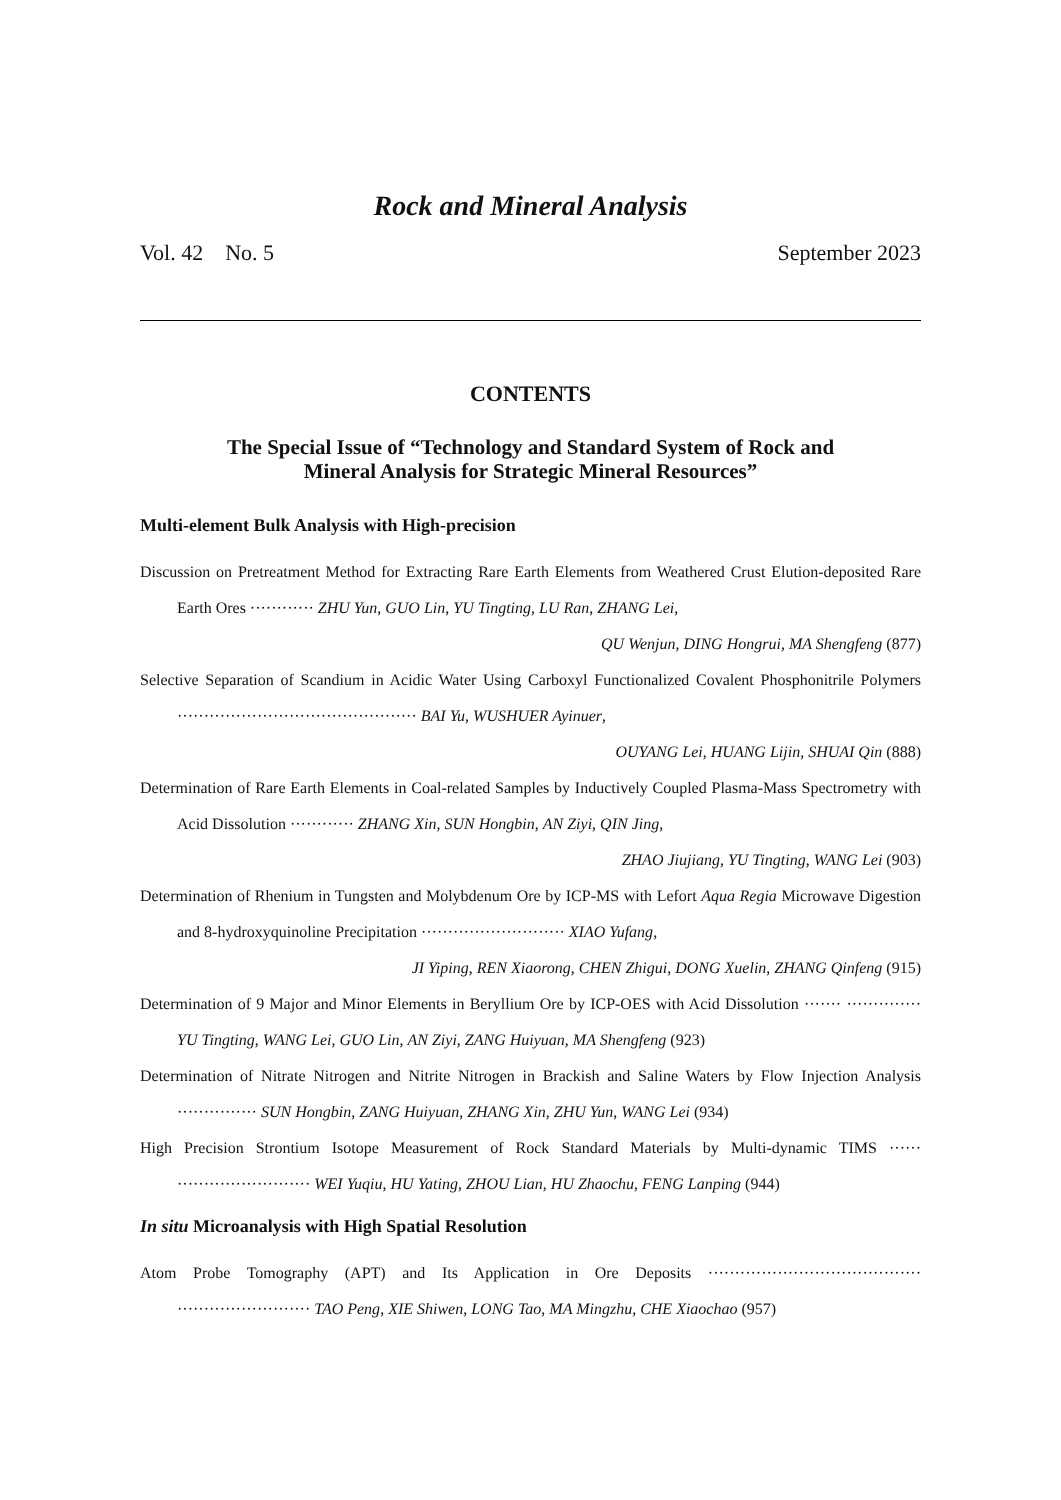Rock and Mineral Analysis
Vol. 42 No. 5 September 2023
CONTENTS
The Special Issue of “Technology and Standard System of Rock and
Mineral Analysis for Strategic Mineral Resources”
Multi-element Bulk Analysis with High-precision
Discussion on Pretreatment Method for Extracting Rare Earth Elements from Weathered Crust Elution-deposited Rare Earth Ores ············ ZHU Yun, GUO Lin, YU Tingting, LU Ran, ZHANG Lei,
QU Wenjun, DING Hongrui, MA Shengfeng (877)
Selective Separation of Scandium in Acidic Water Using Carboxyl Functionalized Covalent Phosphonitrile Polymers ············································· BAI Yu, WUSHUER Ayinuer,
OUYANG Lei, HUANG Lijin, SHUAI Qin (888)
Determination of Rare Earth Elements in Coal-related Samples by Inductively Coupled Plasma-Mass Spectrometry with Acid Dissolution ············ ZHANG Xin, SUN Hongbin, AN Ziyi, QIN Jing,
ZHAO Jiujiang, YU Tingting, WANG Lei (903)
Determination of Rhenium in Tungsten and Molybdenum Ore by ICP-MS with Lefort Aqua Regia Microwave Digestion and 8-hydroxyquinoline Precipitation ··························· XIAO Yufang,
JI Yiping, REN Xiaorong, CHEN Zhigui, DONG Xuelin, ZHANG Qinfeng (915)
Determination of 9 Major and Minor Elements in Beryllium Ore by ICP-OES with Acid Dissolution ······· ·············· YU Tingting, WANG Lei, GUO Lin, AN Ziyi, ZANG Huiyuan, MA Shengfeng (923)
Determination of Nitrate Nitrogen and Nitrite Nitrogen in Brackish and Saline Waters by Flow Injection Analysis ··············· SUN Hongbin, ZANG Huiyuan, ZHANG Xin, ZHU Yun, WANG Lei (934)
High Precision Strontium Isotope Measurement of Rock Standard Materials by Multi-dynamic TIMS ······ ························· WEI Yuqiu, HU Yating, ZHOU Lian, HU Zhaochu, FENG Lanping (944)
In situ Microanalysis with High Spatial Resolution
Atom Probe Tomography (APT) and Its Application in Ore Deposits ········································ ························· TAO Peng, XIE Shiwen, LONG Tao, MA Mingzhu, CHE Xiaochao (957)